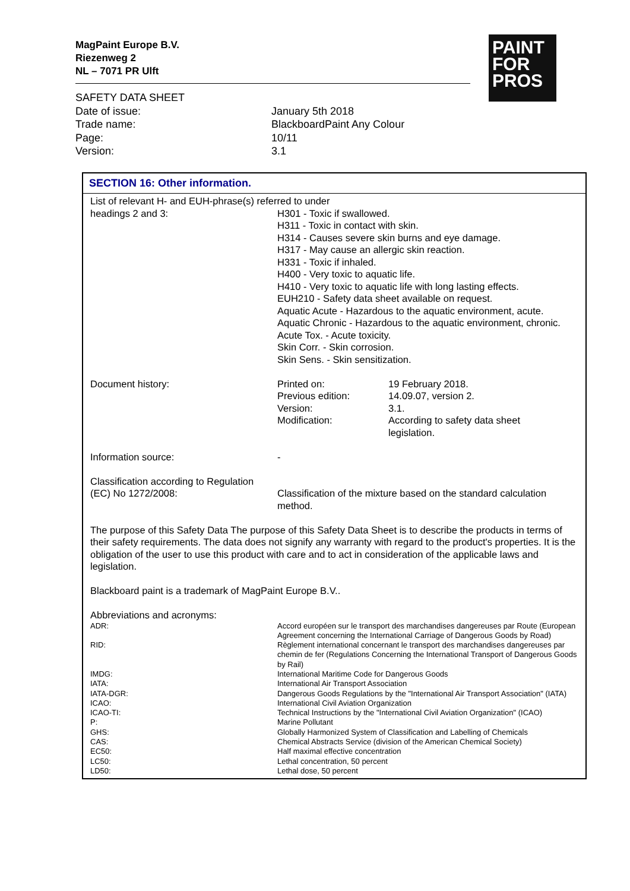MagPaint Europe B.V.
Riezenweg 2
NL – 7071 PR Ulft
PAINT
FOR
PROS
SAFETY DATA SHEET
| Date of issue: | January 5th 2018 |
| Trade name: | BlackboardPaint Any Colour |
| Page: | 10/11 |
| Version: | 3.1 |
SECTION 16: Other information.
List of relevant H- and EUH-phrase(s) referred to under
| headings 2 and 3: | H301 - Toxic if swallowed. H311 - Toxic in contact with skin. H314 - Causes severe skin burns and eye damage. H317 - May cause an allergic skin reaction. H331 - Toxic if inhaled. H400 - Very toxic to aquatic life. H410 - Very toxic to aquatic life with long lasting effects. EUH210 - Safety data sheet available on request. Aquatic Acute - Hazardous to the aquatic environment, acute. Aquatic Chronic - Hazardous to the aquatic environment, chronic. Acute Tox. - Acute toxicity. Skin Corr. - Skin corrosion. Skin Sens. - Skin sensitization. |
| Document history: | Printed on: | 19 February 2018. |
| | Previous edition: | 14.09.07, version 2. |
| | Version: | 3.1. |
| | Modification: | According to safety data sheet legislation. |
| Information source: | - |
Classification according to Regulation
| (EC) No 1272/2008: | Classification of the mixture based on the standard calculation method. |
The purpose of this Safety Data The purpose of this Safety Data Sheet is to describe the products in terms of their safety requirements. The data does not signify any warranty with regard to the product's properties. It is the obligation of the user to use this product with care and to act in consideration of the applicable laws and legislation.
Blackboard paint is a trademark of MagPaint Europe B.V..
Abbreviations and acronyms:
| ADR: | Accord européen sur le transport des marchandises dangereuses par Route (European Agreement concerning the International Carriage of Dangerous Goods by Road) |
| RID: | Règlement international concernant le transport des marchandises dangereuses par chemin de fer (Regulations Concerning the International Transport of Dangerous Goods by Rail) |
| IMDG: | International Maritime Code for Dangerous Goods |
| IATA: | International Air Transport Association |
| IATA-DGR: | Dangerous Goods Regulations by the "International Air Transport Association" (IATA) |
| ICAO: | International Civil Aviation Organization |
| ICAO-TI: | Technical Instructions by the "International Civil Aviation Organization" (ICAO) |
| P: | Marine Pollutant |
| GHS: | Globally Harmonized System of Classification and Labelling of Chemicals |
| CAS: | Chemical Abstracts Service (division of the American Chemical Society) |
| EC50: | Half maximal effective concentration |
| LC50: | Lethal concentration, 50 percent |
| LD50: | Lethal dose, 50 percent |